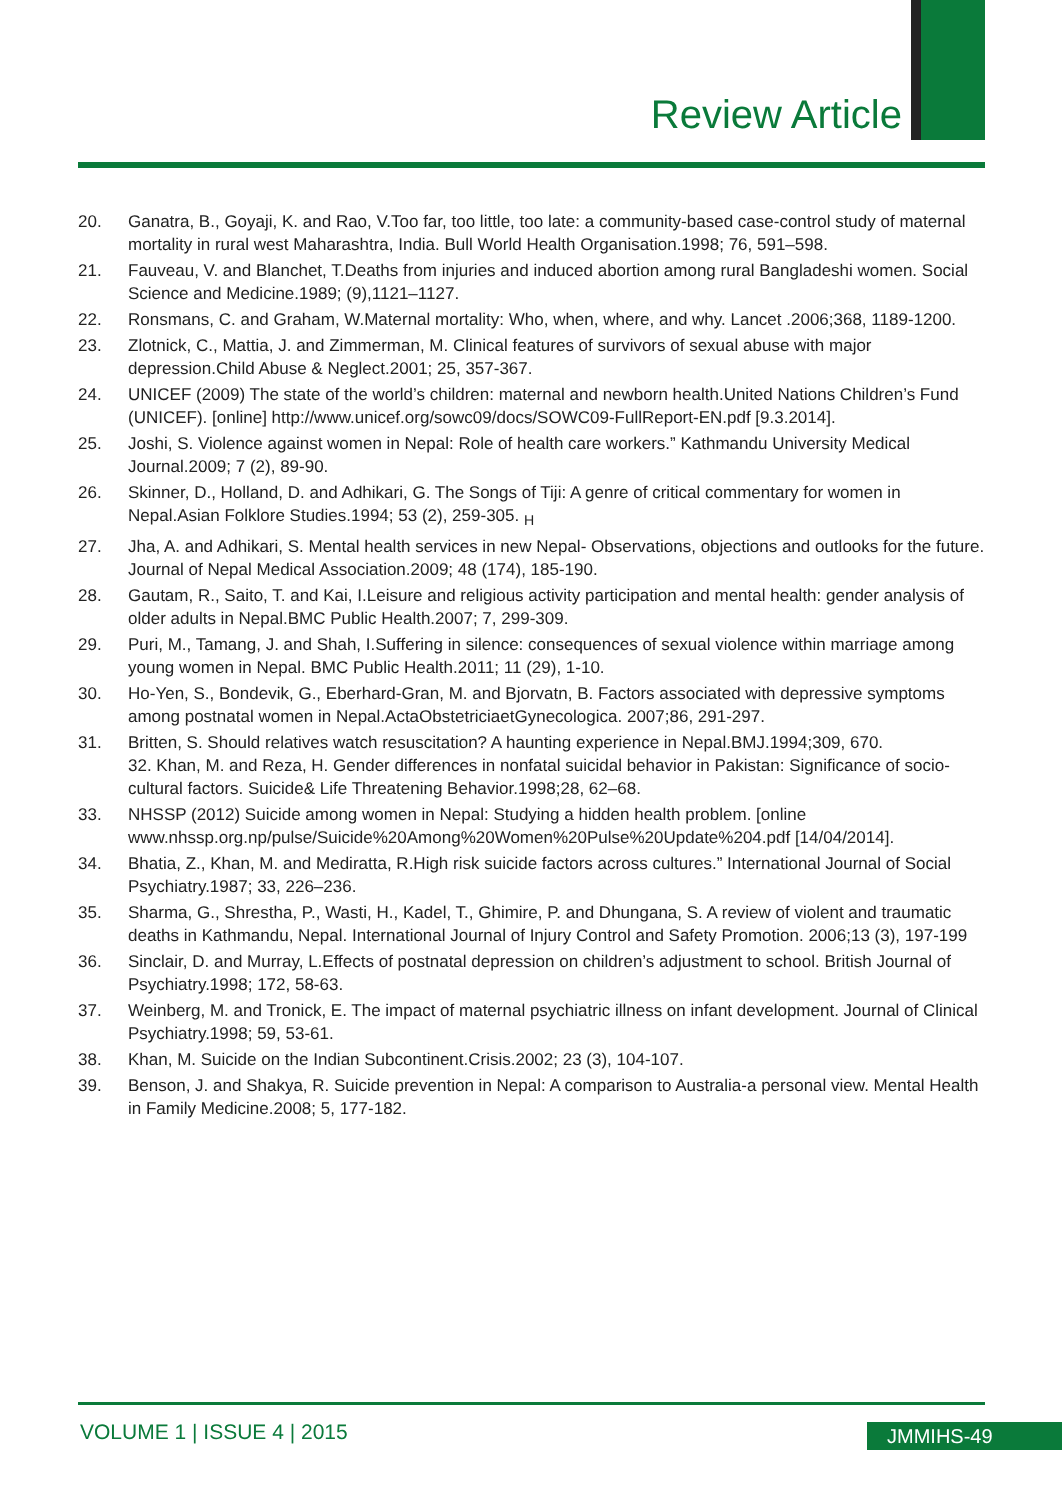Review Article
20. Ganatra, B., Goyaji, K. and Rao, V.Too far, too little, too late: a community-based case-control study of maternal mortality in rural west Maharashtra, India. Bull World Health Organisation.1998; 76, 591–598.
21. Fauveau, V. and Blanchet, T.Deaths from injuries and induced abortion among rural Bangladeshi women. Social Science and Medicine.1989; (9),1121–1127.
22. Ronsmans, C. and Graham, W.Maternal mortality: Who, when, where, and why. Lancet .2006;368, 1189-1200.
23. Zlotnick, C., Mattia, J. and Zimmerman, M. Clinical features of survivors of sexual abuse with major depression.Child Abuse & Neglect.2001; 25, 357-367.
24. UNICEF (2009) The state of the world’s children: maternal and newborn health.United Nations Children’s Fund (UNICEF). [online] http://www.unicef.org/sowc09/docs/SOWC09-FullReport-EN.pdf [9.3.2014].
25. Joshi, S. Violence against women in Nepal: Role of health care workers.” Kathmandu University Medical Journal.2009; 7 (2), 89-90.
26. Skinner, D., Holland, D. and Adhikari, G. The Songs of Tiji: A genre of critical commentary for women in Nepal.Asian Folklore Studies.1994; 53 (2), 259-305. <sub>H</sub>
27. Jha, A. and Adhikari, S. Mental health services in new Nepal- Observations, objections and outlooks for the future. Journal of Nepal Medical Association.2009; 48 (174), 185-190.
28. Gautam, R., Saito, T. and Kai, I.Leisure and religious activity participation and mental health: gender analysis of older adults in Nepal.BMC Public Health.2007; 7, 299-309.
29. Puri, M., Tamang, J. and Shah, I.Suffering in silence: consequences of sexual violence within marriage among young women in Nepal. BMC Public Health.2011; 11 (29), 1-10.
30. Ho-Yen, S., Bondevik, G., Eberhard-Gran, M. and Bjorvatn, B. Factors associated with depressive symptoms among postnatal women in Nepal.ActaObstetriciaetGynecologica. 2007;86, 291-297.
31. Britten, S. Should relatives watch resuscitation? A haunting experience in Nepal.BMJ.1994;309, 670.
32. Khan, M. and Reza, H. Gender differences in nonfatal suicidal behavior in Pakistan: Significance of socio-cultural factors. Suicide& Life Threatening Behavior.1998;28, 62–68.
33. NHSSP (2012) Suicide among women in Nepal: Studying a hidden health problem. [online www.nhssp.org.np/pulse/Suicide%20Among%20Women%20Pulse%20Update%204.pdf [14/04/2014].
34. Bhatia, Z., Khan, M. and Mediratta, R.High risk suicide factors across cultures.” International Journal of Social Psychiatry.1987; 33, 226–236.
35. Sharma, G., Shrestha, P., Wasti, H., Kadel, T., Ghimire, P. and Dhungana, S. A review of violent and traumatic deaths in Kathmandu, Nepal. International Journal of Injury Control and Safety Promotion. 2006;13 (3), 197-199
36. Sinclair, D. and Murray, L.Effects of postnatal depression on children’s adjustment to school. British Journal of Psychiatry.1998; 172, 58-63.
37. Weinberg, M. and Tronick, E. The impact of maternal psychiatric illness on infant development. Journal of Clinical Psychiatry.1998; 59, 53-61.
38. Khan, M. Suicide on the Indian Subcontinent.Crisis.2002; 23 (3), 104-107.
39. Benson, J. and Shakya, R. Suicide prevention in Nepal: A comparison to Australia-a personal view. Mental Health in Family Medicine.2008; 5, 177-182.
VOLUME 1 | ISSUE 4 | 2015 JMMIHS-49